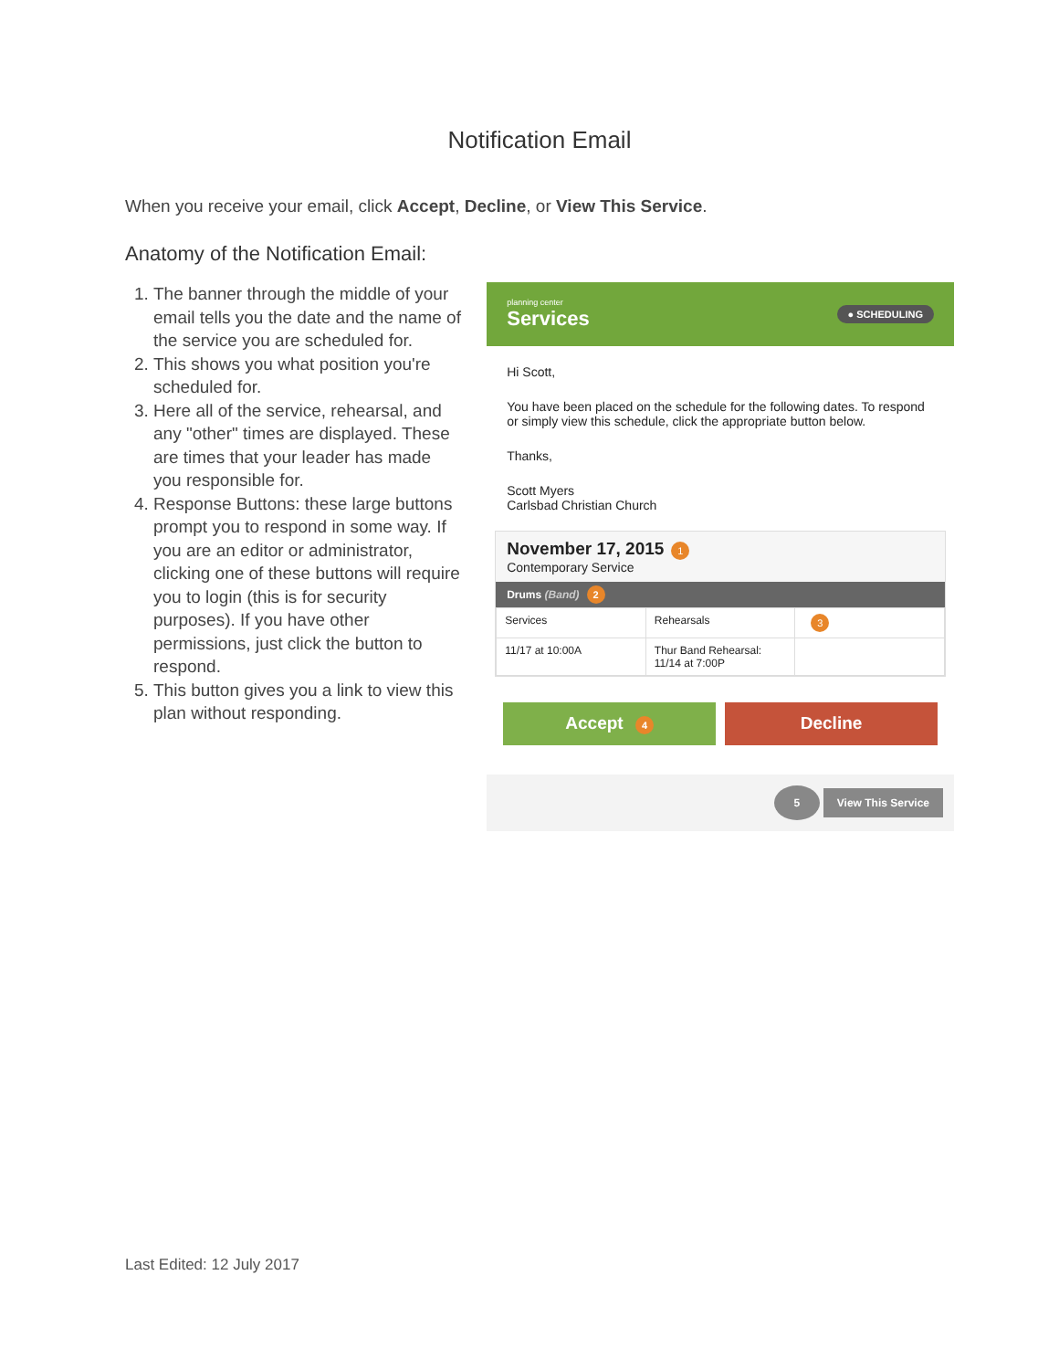Notification Email
When you receive your email, click Accept, Decline, or View This Service.
Anatomy of the Notification Email:
1. The banner through the middle of your email tells you the date and the name of the service you are scheduled for.
2. This shows you what position you're scheduled for.
3. Here all of the service, rehearsal, and any "other" times are displayed. These are times that your leader has made you responsible for.
4. Response Buttons: these large buttons prompt you to respond in some way. If you are an editor or administrator, clicking one of these buttons will require you to login (this is for security purposes). If you have other permissions, just click the button to respond.
5. This button gives you a link to view this plan without responding.
planning center
Services
● SCHEDULING
Hi Scott,
You have been placed on the schedule for the following dates. To respond or simply view this schedule, click the appropriate button below.
Thanks,
Scott Myers
Carlsbad Christian Church
November 17, 2015 1
Contemporary Service
Drums (Band) 2
| Services | Rehearsals | 3 |
| --- | --- | --- |
| 11/17 at 10:00A | Thur Band Rehearsal: 11/14 at 7:00P | |
Accept 4
Decline
5 View This Service
Last Edited: 12 July 2017